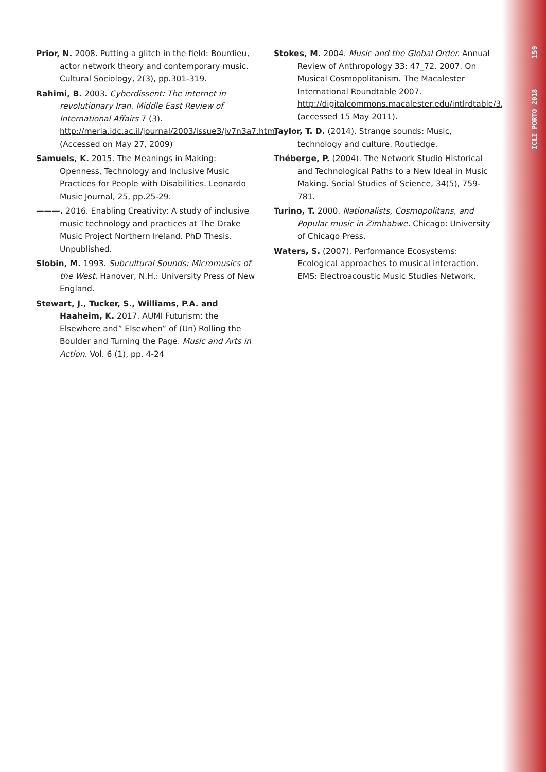ICLI PORTO 2018 159
Prior, N. 2008. Putting a glitch in the field: Bourdieu, actor network theory and contemporary music. Cultural Sociology, 2(3), pp.301-319.
Rahimi, B. 2003. Cyberdissent: The internet in revolutionary Iran. Middle East Review of International Affairs 7 (3). http://meria.idc.ac.il/journal/2003/issue3/jv7n3a7.html (Accessed on May 27, 2009)
Samuels, K. 2015. The Meanings in Making: Openness, Technology and Inclusive Music Practices for People with Disabilities. Leonardo Music Journal, 25, pp.25-29.
———. 2016. Enabling Creativity: A study of inclusive music technology and practices at The Drake Music Project Northern Ireland. PhD Thesis. Unpublished.
Slobin, M. 1993. Subcultural Sounds: Micromusics of the West. Hanover, N.H.: University Press of New England.
Stewart, J., Tucker, S., Williams, P.A. and Haaheim, K. 2017. AUMI Futurism: the Elsewhere and” Elsewhen” of (Un) Rolling the Boulder and Turning the Page. Music and Arts in Action. Vol. 6 (1), pp. 4-24
Stokes, M. 2004. Music and the Global Order. Annual Review of Anthropology 33: 47_72. 2007. On Musical Cosmopolitanism. The Macalester International Roundtable 2007. http://digitalcommons.macalester.edu/intlrdtable/3/ (accessed 15 May 2011).
Taylor, T. D. (2014). Strange sounds: Music, technology and culture. Routledge.
Théberge, P. (2004). The Network Studio Historical and Technological Paths to a New Ideal in Music Making. Social Studies of Science, 34(5), 759-781.
Turino, T. 2000. Nationalists, Cosmopolitans, and Popular music in Zimbabwe. Chicago: University of Chicago Press.
Waters, S. (2007). Performance Ecosystems: Ecological approaches to musical interaction. EMS: Electroacoustic Music Studies Network.